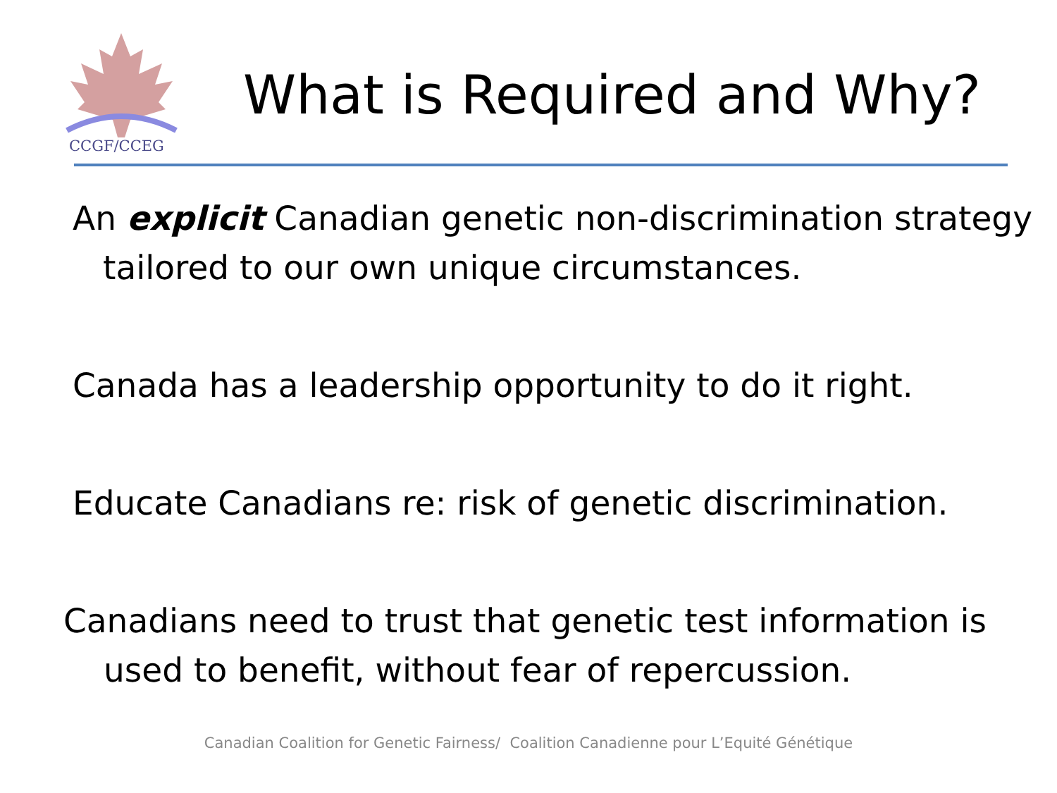CCGF/CCEG
What is Required and Why?
An explicit Canadian genetic non-discrimination strategy tailored to our own unique circumstances.
Canada has a leadership opportunity to do it right.
Educate Canadians re: risk of genetic discrimination.
Canadians need to trust that genetic test information is used to benefit, without fear of repercussion.
Canadian Coalition for Genetic Fairness/ Coalition Canadienne pour L’Equité Génétique